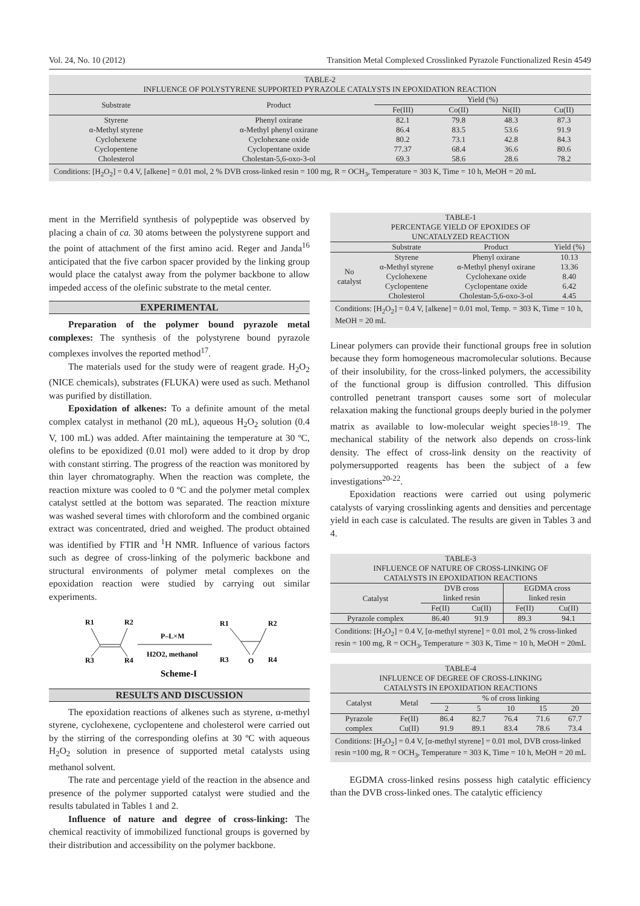Vol. 24, No. 10 (2012) Transition Metal Complexed Crosslinked Pyrazole Functionalized Resin 4549
| TABLE-2 INFLUENCE OF POLYSTYRENE SUPPORTED PYRAZOLE CATALYSTS IN EPOXIDATION REACTION | | | | | |
| Substrate | Product | Yield (%) | | | |
| | | Fe(III) | Co(II) | Ni(II) | Cu(II) |
| Styrene | Phenyl oxirane | 82.1 | 79.8 | 48.3 | 87.3 |
| α-Methyl styrene | α-Methyl phenyl oxirane | 86.4 | 83.5 | 53.6 | 91.9 |
| Cyclohexene | Cyclohexane oxide | 80.2 | 73.1 | 42.8 | 84.3 |
| Cyclopentene | Cyclopentane oxide | 77.37 | 68.4 | 36.6 | 80.6 |
| Cholesterol | Cholestan-5,6-oxo-3-ol | 69.3 | 58.6 | 28.6 | 78.2 |
| Conditions: [H<sub>2</sub>O<sub>2</sub>] = 0.4 V, [alkene] = 0.01 mol, 2 % DVB cross-linked resin = 100 mg, R = OCH<sub>3</sub>, Temperature = 303 K, Time = 10 h, MeOH = 20 mL | | | | | |
ment in the Merrifield synthesis of polypeptide was observed by placing a chain of ca. 30 atoms between the polystyrene support and the point of attachment of the first amino acid. Reger and Janda<sup>16</sup> anticipated that the five carbon spacer provided by the linking group would place the catalyst away from the polymer backbone to allow impeded access of the olefinic substrate to the metal center.
EXPERIMENTAL
Preparation of the polymer bound pyrazole metal complexes: The synthesis of the polystyrene bound pyrazole complexes involves the reported method<sup>17</sup>.
The materials used for the study were of reagent grade. H<sub>2</sub>O<sub>2</sub> (NICE chemicals), substrates (FLUKA) were used as such. Methanol was purified by distillation.
Epoxidation of alkenes: To a definite amount of the metal complex catalyst in methanol (20 mL), aqueous H<sub>2</sub>O<sub>2</sub> solution (0.4 V, 100 mL) was added. After maintaining the temperature at 30 ºC, olefins to be epoxidized (0.01 mol) were added to it drop by drop with constant stirring. The progress of the reaction was monitored by thin layer chromatography. When the reaction was complete, the reaction mixture was cooled to 0 ºC and the polymer metal complex catalyst settled at the bottom was separated. The reaction mixture was washed several times with chloroform and the combined organic extract was concentrated, dried and weighed. The product obtained was identified by FTIR and <sup>1</sup>H NMR. Influence of various factors such as degree of cross-linking of the polymeric backbone and structural environments of polymer metal complexes on the epoxidation reaction were studied by carrying out similar experiments.
R1
R2
R3
R4
P–L×M
H2O2, methanol
R1
R2
R3
R4
O
Scheme-I
RESULTS AND DISCUSSION
The epoxidation reactions of alkenes such as styrene, α-methyl styrene, cyclohexene, cyclopentene and cholesterol were carried out by the stirring of the corresponding olefins at 30 ºC with aqueous H<sub>2</sub>O<sub>2</sub> solution in presence of supported metal catalysts using methanol solvent.
The rate and percentage yield of the reaction in the absence and presence of the polymer supported catalyst were studied and the results tabulated in Tables 1 and 2.
Influence of nature and degree of cross-linking: The chemical reactivity of immobilized functional groups is governed by their distribution and accessibility on the polymer backbone.
| TABLE-1 PERCENTAGE YIELD OF EPOXIDES OF UNCATALYZED REACTION | | | |
| | Substrate | Product | Yield (%) |
| No catalyst | Styrene | Phenyl oxirane | 10.13 |
| | α-Methyl styrene | α-Methyl phenyl oxirane | 13.36 |
| | Cyclohexene | Cyclohexane oxide | 8.40 |
| | Cyclopentene | Cyclopentane oxide | 6.42 |
| | Cholesterol | Cholestan-5,6-oxo-3-ol | 4.45 |
| Conditions: [H<sub>2</sub>O<sub>2</sub>] = 0.4 V, [alkene] = 0.01 mol, Temp. = 303 K, Time = 10 h, MeOH = 20 mL | | | |
Linear polymers can provide their functional groups free in solution because they form homogeneous macromolecular solutions. Because of their insolubility, for the cross-linked polymers, the accessibility of the functional group is diffusion controlled. This diffusion controlled penetrant transport causes some sort of molecular relaxation making the functional groups deeply buried in the polymer matrix as available to low-molecular weight species<sup>18-19</sup>. The mechanical stability of the network also depends on cross-link density. The effect of cross-link density on the reactivity of polymersupported reagents has been the subject of a few investigations<sup>20-22</sup>.
Epoxidation reactions were carried out using polymeric catalysts of varying crosslinking agents and densities and percentage yield in each case is calculated. The results are given in Tables 3 and 4.
| TABLE-3 INFLUENCE OF NATURE OF CROSS-LINKING OF CATALYSTS IN EPOXIDATION REACTIONS | | | | |
| Catalyst | DVB cross linked resin | | EGDMA cross linked resin | |
| | Fe(II) | Cu(II) | Fe(II) | Cu(II) |
| Pyrazole complex | 86.40 | 91.9 | 89.3 | 94.1 |
| Conditions: [H<sub>2</sub>O<sub>2</sub>] = 0.4 V, [α-methyl styrene] = 0.01 mol, 2 % cross-linked resin = 100 mg, R = OCH<sub>3</sub>, Temperature = 303 K, Time = 10 h, MeOH = 20mL | | | | |
| TABLE-4 INFLUENCE OF DEGREE OF CROSS-LINKING CATALYSTS IN EPOXIDATION REACTIONS | | | | | | |
| Catalyst | Metal | % of cross linking | | | | |
| | | 2 | 5 | 10 | 15 | 20 |
| Pyrazole | Fe(II) | 86.4 | 82.7 | 76.4 | 71.6 | 67.7 |
| complex | Cu(II) | 91.9 | 89.1 | 83.4 | 78.6 | 73.4 |
| Conditions: [H<sub>2</sub>O<sub>2</sub>] = 0.4 V, [α-methyl styrene] = 0.01 mol, DVB cross-linked resin =100 mg, R = OCH<sub>3</sub>, Temperature = 303 K, Time = 10 h, MeOH = 20 mL | | | | | | |
EGDMA cross-linked resins possess high catalytic efficiency than the DVB cross-linked ones. The catalytic efficiency